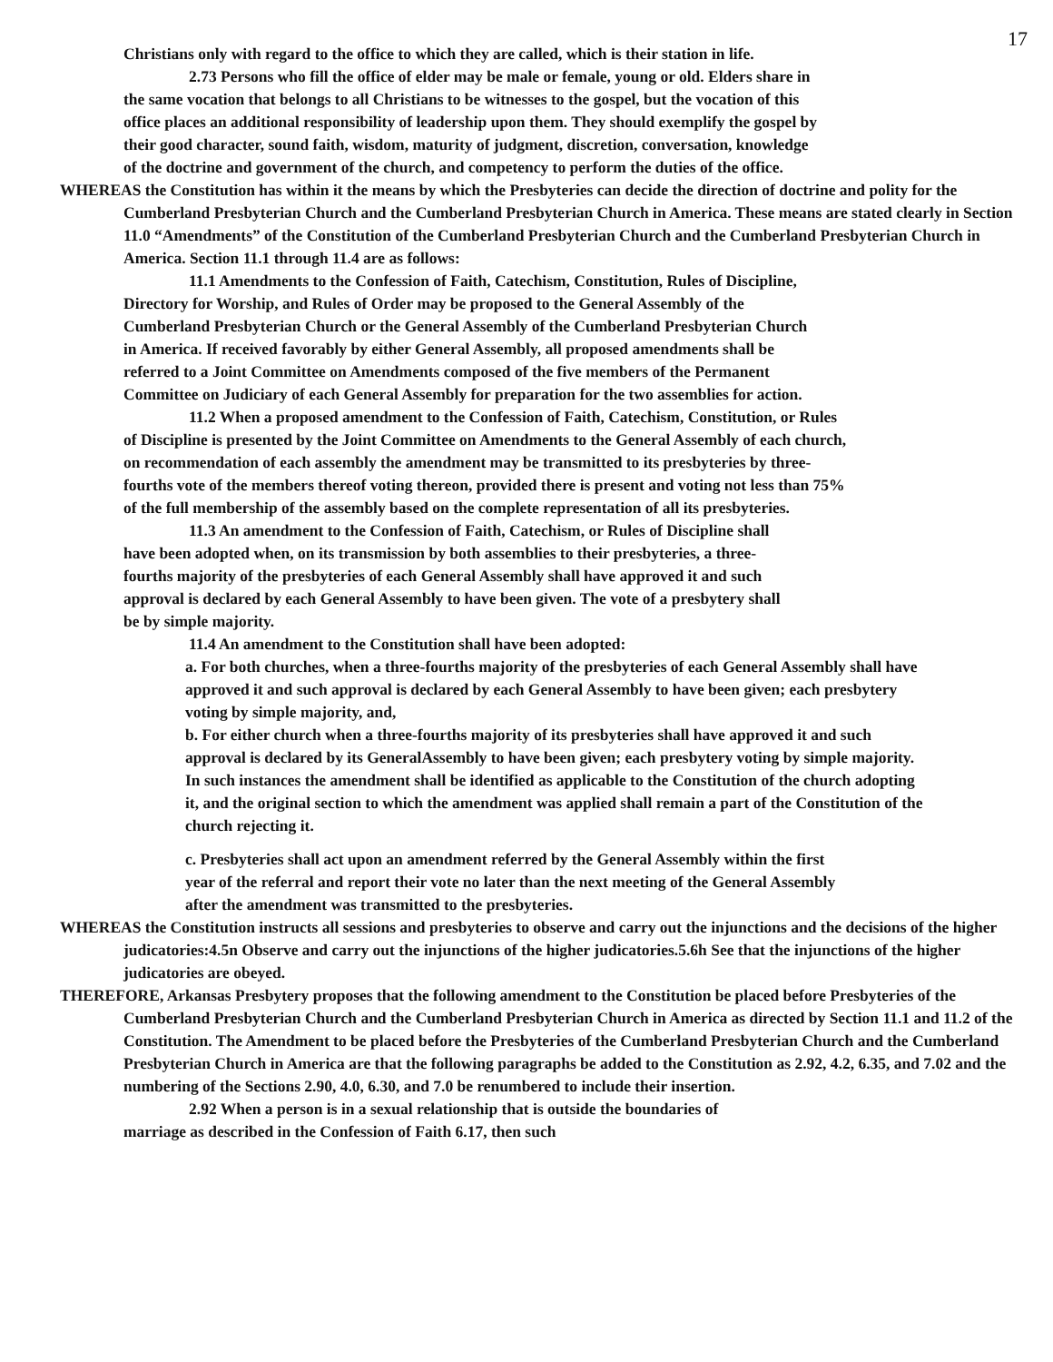17
Christians only with regard to the office to which they are called, which is their station in life.
2.73 Persons who fill the office of elder may be male or female, young or old. Elders share in the same vocation that belongs to all Christians to be witnesses to the gospel, but the vocation of this office places an additional responsibility of leadership upon them. They should exemplify the gospel by their good character, sound faith, wisdom, maturity of judgment, discretion, conversation, knowledge of the doctrine and government of the church, and competency to perform the duties of the office.
WHEREAS the Constitution has within it the means by which the Presbyteries can decide the direction of doctrine and polity for the Cumberland Presbyterian Church and the Cumberland Presbyterian Church in America. These means are stated clearly in Section 11.0 “Amendments” of the Constitution of the Cumberland Presbyterian Church and the Cumberland Presbyterian Church in America. Section 11.1 through 11.4 are as follows:
11.1 Amendments to the Confession of Faith, Catechism, Constitution, Rules of Discipline, Directory for Worship, and Rules of Order may be proposed to the General Assembly of the Cumberland Presbyterian Church or the General Assembly of the Cumberland Presbyterian Church in America. If received favorably by either General Assembly, all proposed amendments shall be referred to a Joint Committee on Amendments composed of the five members of the Permanent Committee on Judiciary of each General Assembly for preparation for the two assemblies for action.
11.2 When a proposed amendment to the Confession of Faith, Catechism, Constitution, or Rules of Discipline is presented by the Joint Committee on Amendments to the General Assembly of each church, on recommendation of each assembly the amendment may be transmitted to its presbyteries by three-fourths vote of the members thereof voting thereon, provided there is present and voting not less than 75% of the full membership of the assembly based on the complete representation of all its presbyteries.
11.3 An amendment to the Confession of Faith, Catechism, or Rules of Discipline shall have been adopted when, on its transmission by both assemblies to their presbyteries, a three-fourths majority of the presbyteries of each General Assembly shall have approved it and such approval is declared by each General Assembly to have been given. The vote of a presbytery shall be by simple majority.
11.4 An amendment to the Constitution shall have been adopted:
a. For both churches, when a three-fourths majority of the presbyteries of each General Assembly shall have approved it and such approval is declared by each General Assembly to have been given; each presbytery voting by simple majority, and,
b. For either church when a three-fourths majority of its presbyteries shall have approved it and such approval is declared by its GeneralAssembly to have been given; each presbytery voting by simple majority. In such instances the amendment shall be identified as applicable to the Constitution of the church adopting it, and the original section to which the amendment was applied shall remain a part of the Constitution of the church rejecting it.
c. Presbyteries shall act upon an amendment referred by the General Assembly within the first year of the referral and report their vote no later than the next meeting of the General Assembly after the amendment was transmitted to the presbyteries.
WHEREAS the Constitution instructs all sessions and presbyteries to observe and carry out the injunctions and the decisions of the higher judicatories:4.5n Observe and carry out the injunctions of the higher judicatories.5.6h See that the injunctions of the higher judicatories are obeyed.
THEREFORE, Arkansas Presbytery proposes that the following amendment to the Constitution be placed before Presbyteries of the Cumberland Presbyterian Church and the Cumberland Presbyterian Church in America as directed by Section 11.1 and 11.2 of the Constitution. The Amendment to be placed before the Presbyteries of the Cumberland Presbyterian Church and the Cumberland Presbyterian Church in America are that the following paragraphs be added to the Constitution as 2.92, 4.2, 6.35, and 7.02 and the numbering of the Sections 2.90, 4.0, 6.30, and 7.0 be renumbered to include their insertion.
2.92 When a person is in a sexual relationship that is outside the boundaries of marriage as described in the Confession of Faith 6.17, then such